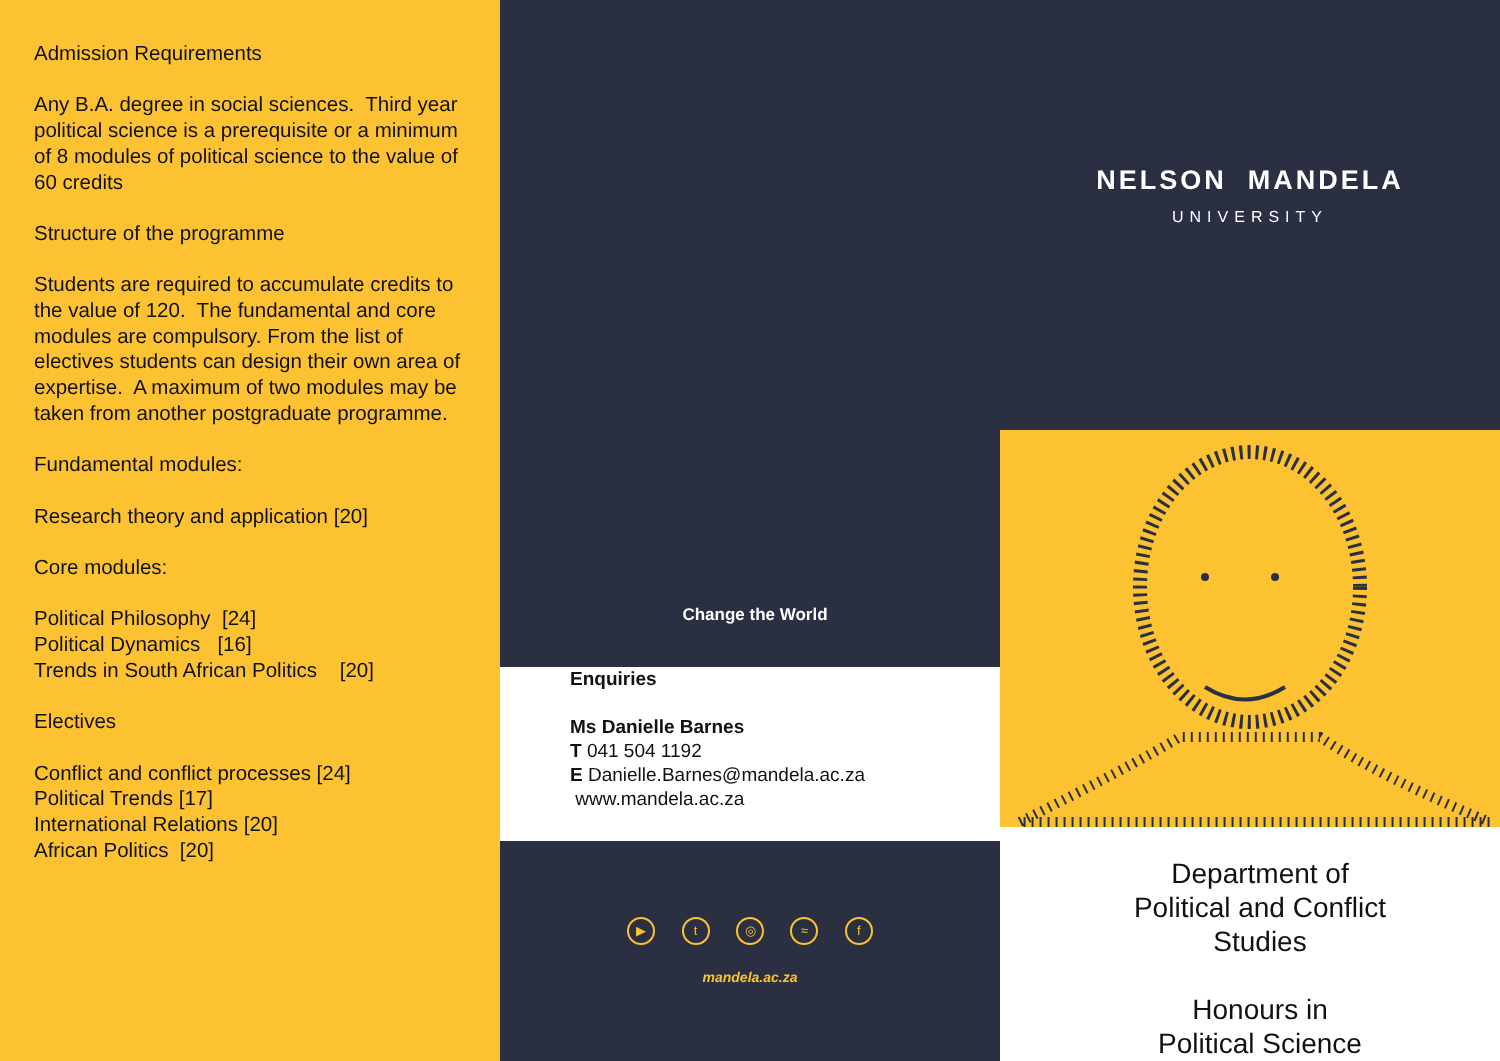Admission Requirements
Any B.A. degree in social sciences. Third year political science is a prerequisite or a minimum of 8 modules of political science to the value of 60 credits
Structure of the programme
Students are required to accumulate credits to the value of 120. The fundamental and core modules are compulsory. From the list of electives students can design their own area of expertise. A maximum of two modules may be taken from another postgraduate programme.
Fundamental modules:
Research theory and application [20]
Core modules:
Political Philosophy [24]
Political Dynamics [16]
Trends in South African Politics [20]
Electives
Conflict and conflict processes [24]
Political Trends [17]
International Relations [20]
African Politics [20]
Change the World
Enquiries
Ms Danielle Barnes
T 041 504 1192
E Danielle.Barnes@mandela.ac.za
www.mandela.ac.za
▶ t ◎ ≈ f
mandela.ac.za
NELSON MANDELA
UNIVERSITY
Department of
Political and Conflict
Studies
Honours in
Political Science